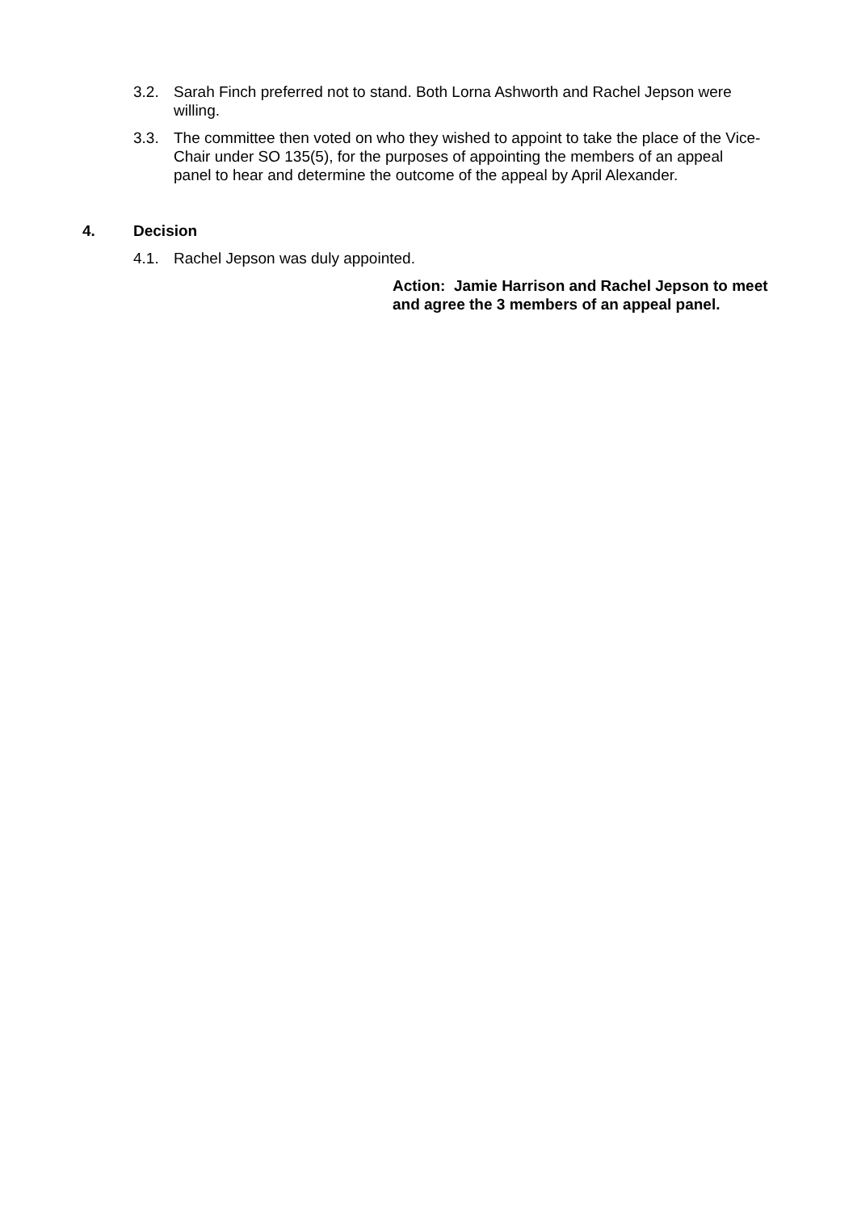3.2. Sarah Finch preferred not to stand. Both Lorna Ashworth and Rachel Jepson were willing.
3.3. The committee then voted on who they wished to appoint to take the place of the Vice-Chair under SO 135(5), for the purposes of appointing the members of an appeal panel to hear and determine the outcome of the appeal by April Alexander.
4. Decision
4.1. Rachel Jepson was duly appointed.
Action: Jamie Harrison and Rachel Jepson to meet and agree the 3 members of an appeal panel.